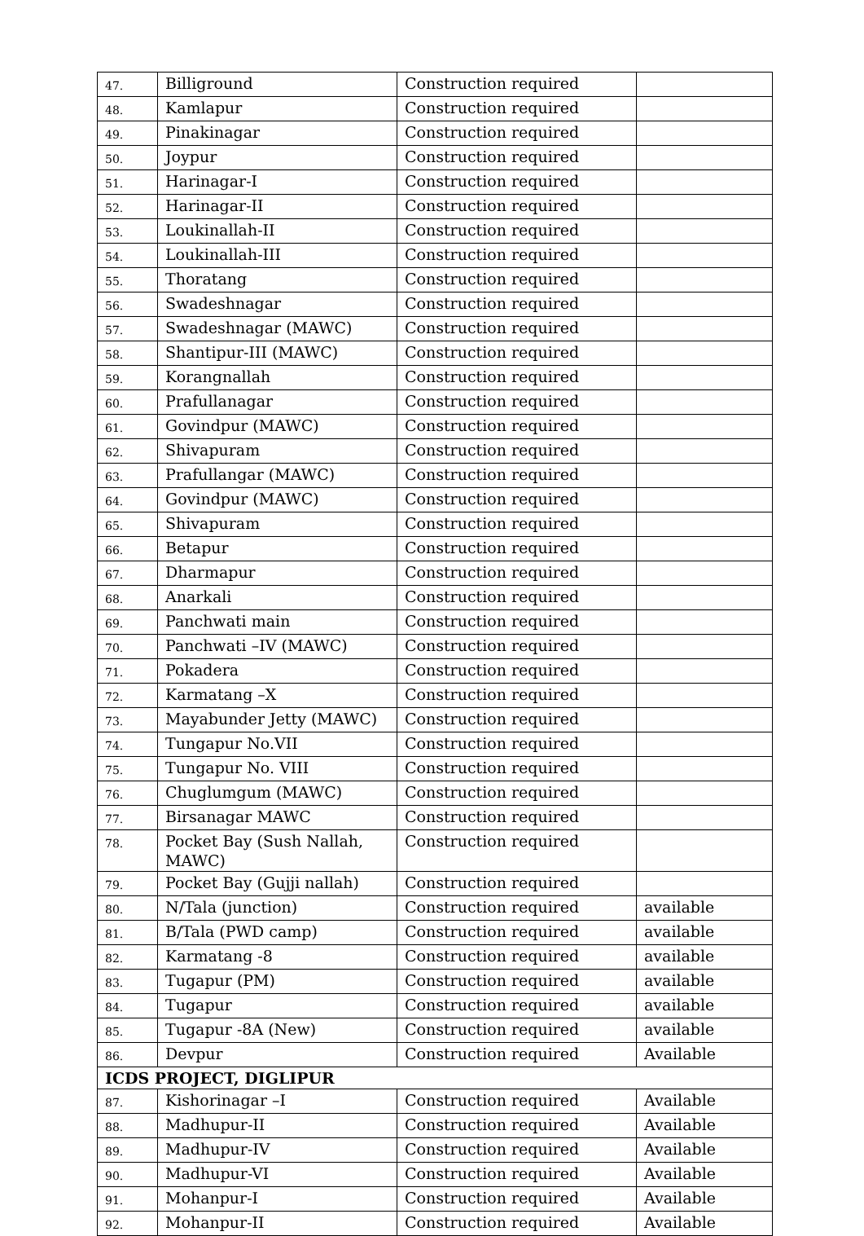| 47. | Billiground | Construction required | |
| 48. | Kamlapur | Construction required | |
| 49. | Pinakinagar | Construction required | |
| 50. | Joypur | Construction required | |
| 51. | Harinagar-I | Construction required | |
| 52. | Harinagar-II | Construction required | |
| 53. | Loukinallah-II | Construction required | |
| 54. | Loukinallah-III | Construction required | |
| 55. | Thoratang | Construction required | |
| 56. | Swadeshnagar | Construction required | |
| 57. | Swadeshnagar (MAWC) | Construction required | |
| 58. | Shantipur-III (MAWC) | Construction required | |
| 59. | Korangnallah | Construction required | |
| 60. | Prafullanagar | Construction required | |
| 61. | Govindpur (MAWC) | Construction required | |
| 62. | Shivapuram | Construction required | |
| 63. | Prafullangar (MAWC) | Construction required | |
| 64. | Govindpur (MAWC) | Construction required | |
| 65. | Shivapuram | Construction required | |
| 66. | Betapur | Construction required | |
| 67. | Dharmapur | Construction required | |
| 68. | Anarkali | Construction required | |
| 69. | Panchwati main | Construction required | |
| 70. | Panchwati –IV (MAWC) | Construction required | |
| 71. | Pokadera | Construction required | |
| 72. | Karmatang –X | Construction required | |
| 73. | Mayabunder Jetty (MAWC) | Construction required | |
| 74. | Tungapur No.VII | Construction required | |
| 75. | Tungapur No. VIII | Construction required | |
| 76. | Chuglumgum (MAWC) | Construction required | |
| 77. | Birsanagar MAWC | Construction required | |
| 78. | Pocket Bay (Sush Nallah, MAWC) | Construction required | |
| 79. | Pocket Bay (Gujji nallah) | Construction required | |
| 80. | N/Tala (junction) | Construction required | available |
| 81. | B/Tala (PWD camp) | Construction required | available |
| 82. | Karmatang -8 | Construction required | available |
| 83. | Tugapur (PM) | Construction required | available |
| 84. | Tugapur | Construction required | available |
| 85. | Tugapur -8A (New) | Construction required | available |
| 86. | Devpur | Construction required | Available |
| ICDS PROJECT, DIGLIPUR | | | |
| 87. | Kishorinagar –I | Construction required | Available |
| 88. | Madhupur-II | Construction required | Available |
| 89. | Madhupur-IV | Construction required | Available |
| 90. | Madhupur-VI | Construction required | Available |
| 91. | Mohanpur-I | Construction required | Available |
| 92. | Mohanpur-II | Construction required | Available |